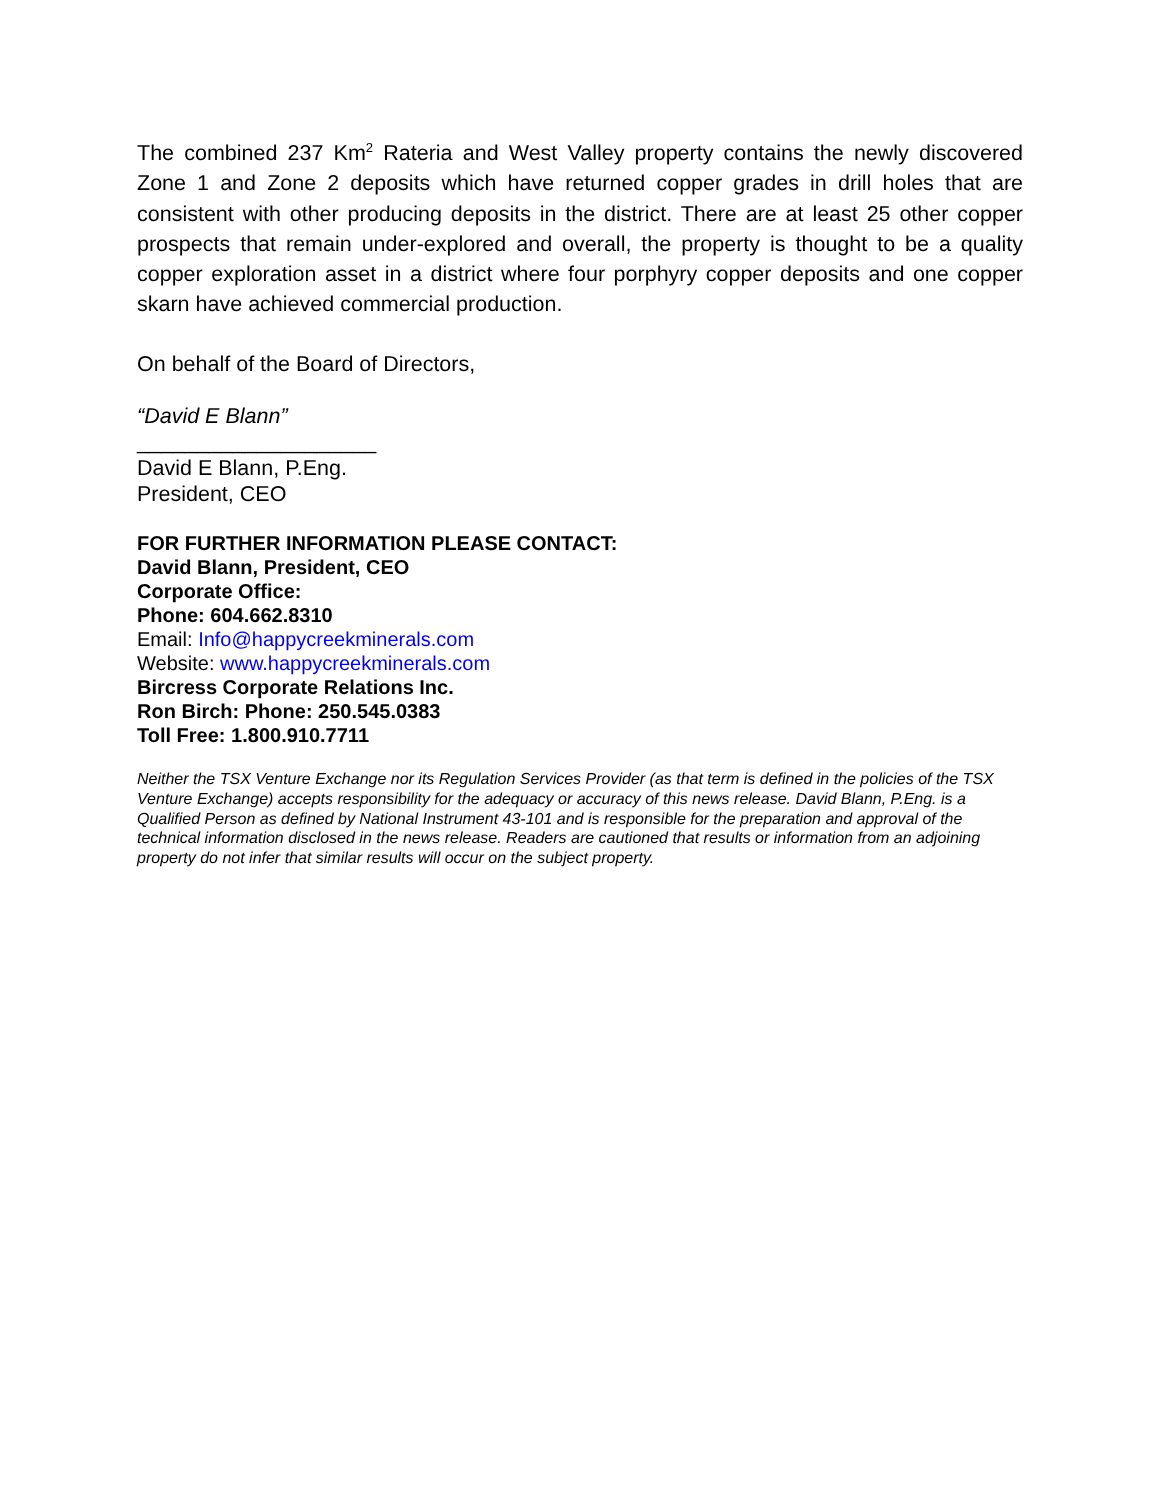The combined 237 Km<sup>2</sup> Rateria and West Valley property contains the newly discovered Zone 1 and Zone 2 deposits which have returned copper grades in drill holes that are consistent with other producing deposits in the district. There are at least 25 other copper prospects that remain under-explored and overall, the property is thought to be a quality copper exploration asset in a district where four porphyry copper deposits and one copper skarn have achieved commercial production.
On behalf of the Board of Directors,
“David E Blann”
____________________
David E Blann, P.Eng.
President, CEO
FOR FURTHER INFORMATION PLEASE CONTACT:
David Blann, President, CEO
Corporate Office:
Phone: 604.662.8310
Email: Info@happycreekminerals.com
Website: www.happycreekminerals.com
Bircress Corporate Relations Inc.
Ron Birch: Phone: 250.545.0383
Toll Free: 1.800.910.7711
Neither the TSX Venture Exchange nor its Regulation Services Provider (as that term is defined in the policies of the TSX Venture Exchange) accepts responsibility for the adequacy or accuracy of this news release. David Blann, P.Eng. is a Qualified Person as defined by National Instrument 43-101 and is responsible for the preparation and approval of the technical information disclosed in the news release. Readers are cautioned that results or information from an adjoining property do not infer that similar results will occur on the subject property.